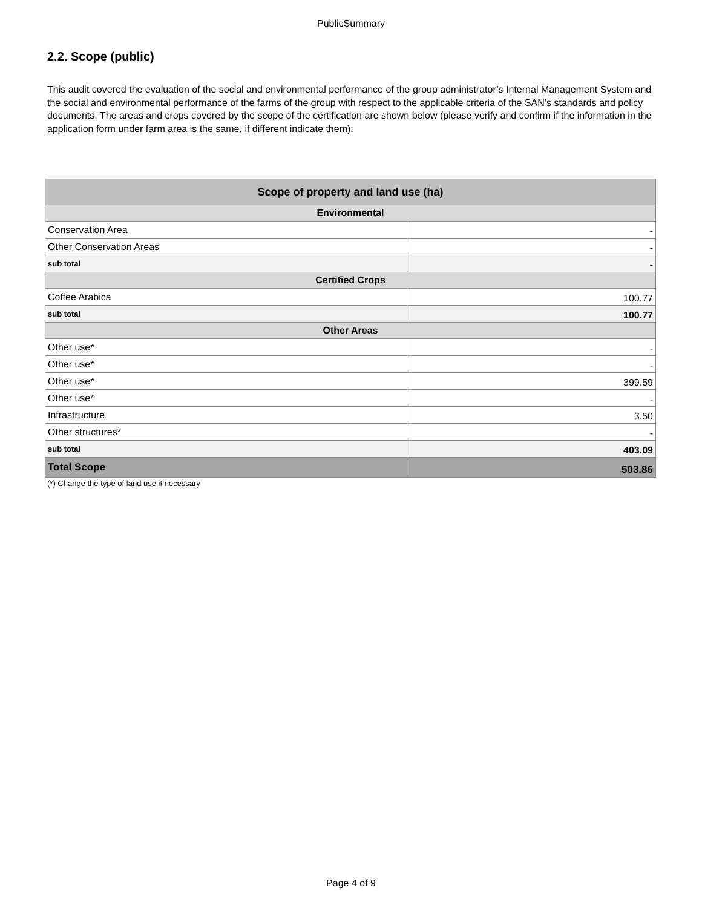PublicSummary
2.2. Scope (public)
This audit covered the evaluation of the social and environmental performance of the group administrator’s Internal Management System and the social and environmental performance of the farms of the group with respect to the applicable criteria of the SAN’s standards and policy documents. The areas and crops covered by the scope of the certification are shown below (please verify and confirm if the information in the application form under farm area is the same, if different indicate them):
| Scope of property and land use (ha) | |
| --- | --- |
| Environmental | |
| Conservation Area | - |
| Other Conservation Areas | - |
| sub total | - |
| Certified Crops | |
| Coffee Arabica | 100.77 |
| sub total | 100.77 |
| Other Areas | |
| Other use* | - |
| Other use* | - |
| Other use* | 399.59 |
| Other use* | - |
| Infrastructure | 3.50 |
| Other structures* | - |
| sub total | 403.09 |
| Total Scope | 503.86 |
(*) Change the type of land use if necessary
Page 4 of 9